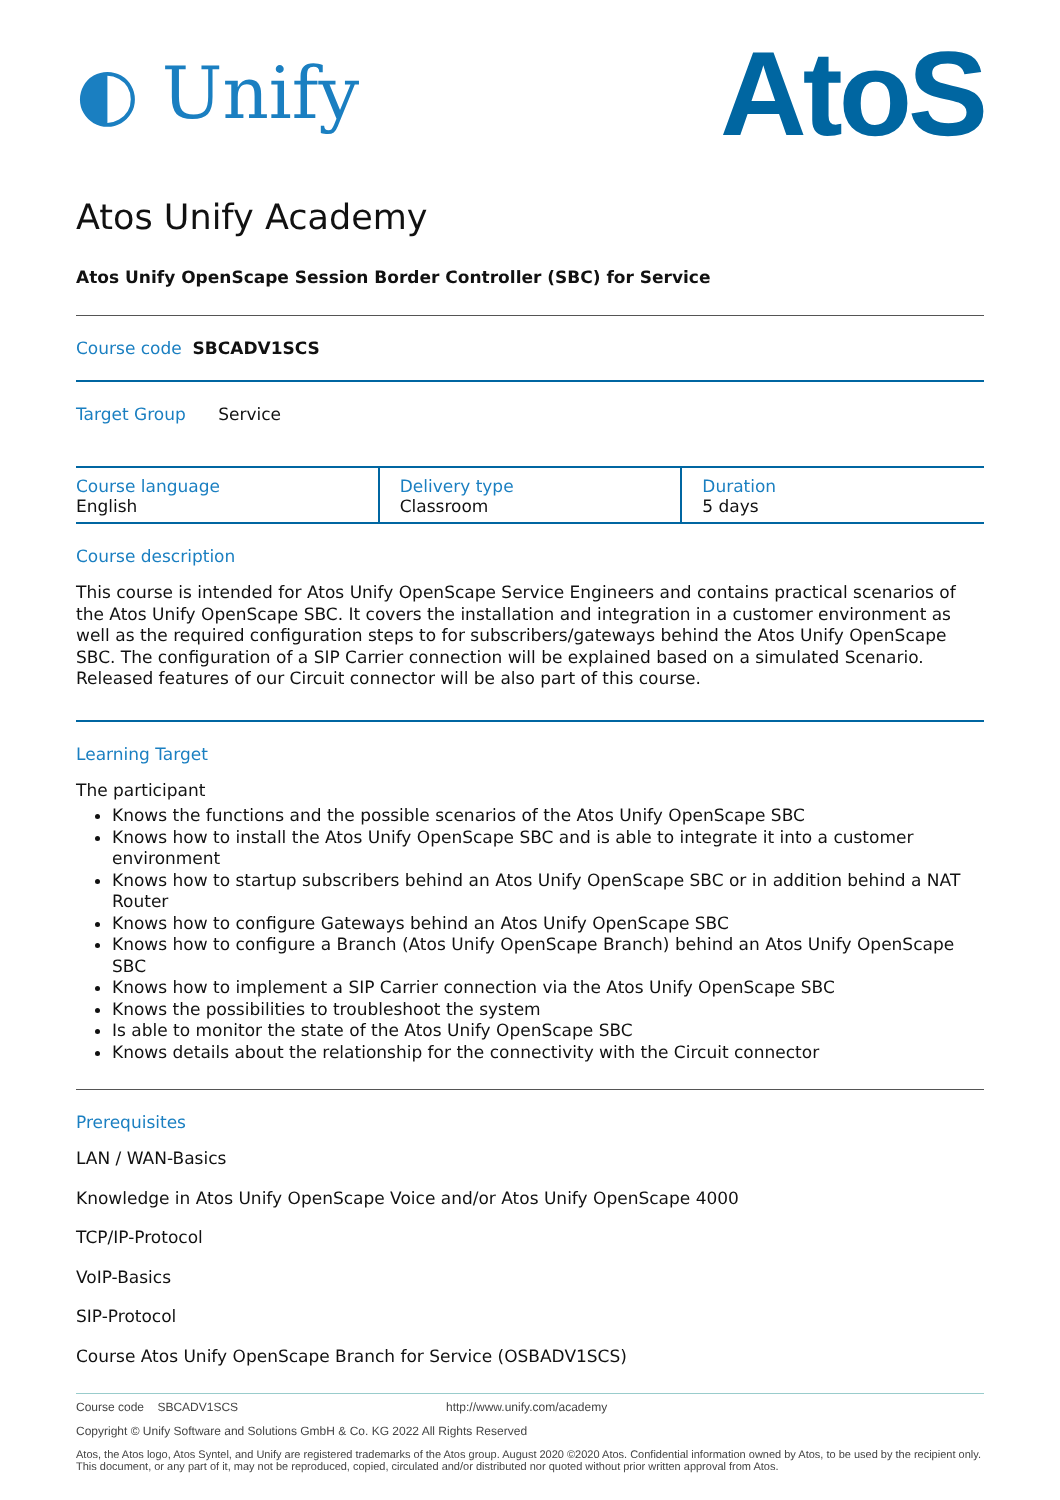◐ Unify
AtoS
Atos Unify Academy
Atos Unify OpenScape Session Border Controller (SBC) for Service
Course code SBCADV1SCS
Target Group Service
| Course language English | Delivery type Classroom | Duration 5 days |
Course description
This course is intended for Atos Unify OpenScape Service Engineers and contains practical scenarios of the Atos Unify OpenScape SBC. It covers the installation and integration in a customer environment as well as the required configuration steps to for subscribers/gateways behind the Atos Unify OpenScape SBC. The configuration of a SIP Carrier connection will be explained based on a simulated Scenario. Released features of our Circuit connector will be also part of this course.
Learning Target
The participant
Knows the functions and the possible scenarios of the Atos Unify OpenScape SBC
Knows how to install the Atos Unify OpenScape SBC and is able to integrate it into a customer environment
Knows how to startup subscribers behind an Atos Unify OpenScape SBC or in addition behind a NAT Router
Knows how to configure Gateways behind an Atos Unify OpenScape SBC
Knows how to configure a Branch (Atos Unify OpenScape Branch) behind an Atos Unify OpenScape SBC
Knows how to implement a SIP Carrier connection via the Atos Unify OpenScape SBC
Knows the possibilities to troubleshoot the system
Is able to monitor the state of the Atos Unify OpenScape SBC
Knows details about the relationship for the connectivity with the Circuit connector
Prerequisites
LAN / WAN-Basics
Knowledge in Atos Unify OpenScape Voice and/or Atos Unify OpenScape 4000
TCP/IP-Protocol
VoIP-Basics
SIP-Protocol
Course Atos Unify OpenScape Branch for Service (OSBADV1SCS)
Course code SBCADV1SCS http://www.unify.com/academy
Copyright © Unify Software and Solutions GmbH & Co. KG 2022 All Rights Reserved
Atos, the Atos logo, Atos Syntel, and Unify are registered trademarks of the Atos group. August 2020 ©2020 Atos. Confidential information owned by Atos, to be used by the recipient only. This document, or any part of it, may not be reproduced, copied, circulated and/or distributed nor quoted without prior written approval from Atos.